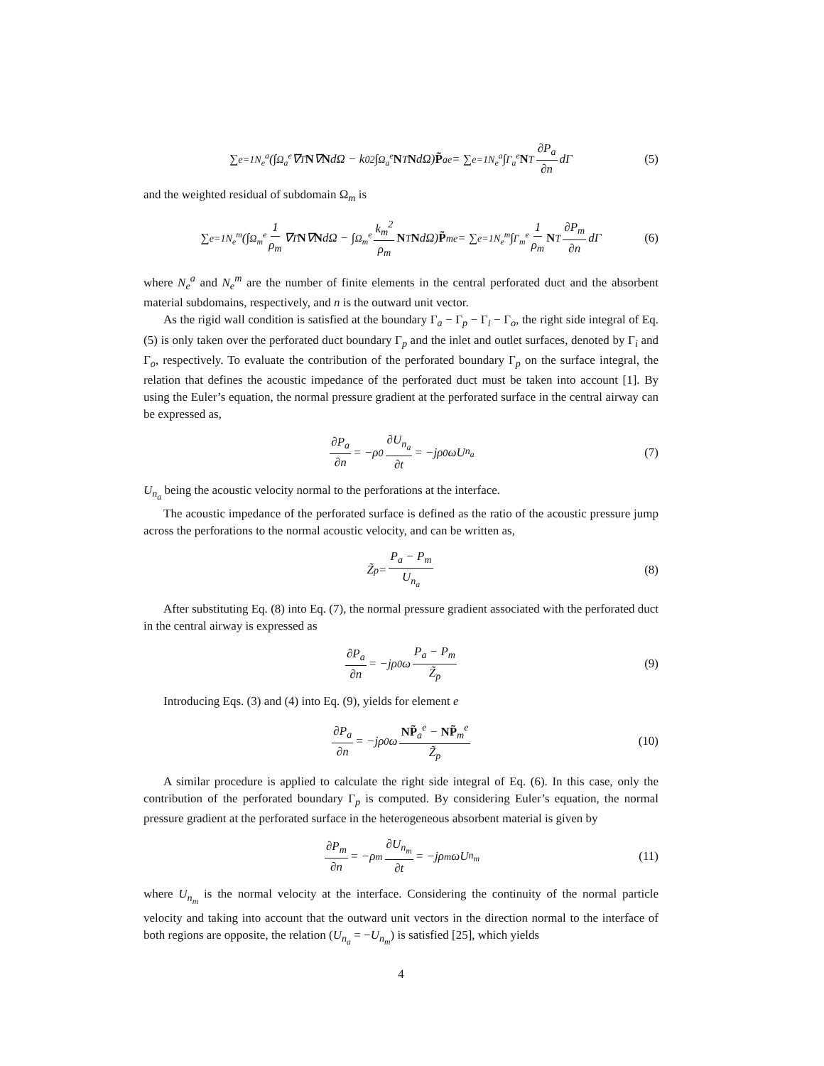∑<sub>e=1</sub><sup>N<sub>e</sub><sup>a</sup></sup> (∫<sub>Ω<sub>a</sub><sup>e</sup></sub> ∇<sup>T</sup> N ∇ N dΩ − k<sub>0</sub><sup>2</sup> ∫<sub>Ω<sub>a</sub><sup>e</sup></sub> N<sup>T</sup> N dΩ) P̃<sub>a</sub><sup>e</sup> = ∑<sub>e=1</sub><sup>N<sub>e</sub><sup>a</sup></sup> ∫<sub>Γ<sub>a</sub><sup>e</sup></sub> N<sup>T</sup> ∂P<sub>a</sub> ∂n dΓ (5)
and the weighted residual of subdomain Ω<sub>m</sub> is
∑<sub>e=1</sub><sup>N<sub>e</sub><sup>m</sup></sup> (∫<sub>Ω<sub>m</sub><sup>e</sup></sub> 1 ρ<sub>m</sub> ∇<sup>T</sup> N ∇ N dΩ − ∫<sub>Ω<sub>m</sub><sup>e</sup></sub> k<sub>m</sub><sup>2</sup> ρ<sub>m</sub> N<sup>T</sup> N dΩ) P̃<sub>m</sub><sup>e</sup> = ∑<sub>e=1</sub><sup>N<sub>e</sub><sup>m</sup></sup> ∫<sub>Γ<sub>m</sub><sup>e</sup></sub> 1 ρ<sub>m</sub> N<sup>T</sup> ∂P<sub>m</sub> ∂n dΓ (6)
where N<sub>e</sub><sup>a</sup> and N<sub>e</sub><sup>m</sup> are the number of finite elements in the central perforated duct and the absorbent material subdomains, respectively, and n is the outward unit vector.
As the rigid wall condition is satisfied at the boundary Γ<sub>a</sub> − Γ<sub>p</sub> − Γ<sub>i</sub> − Γ<sub>o</sub>, the right side integral of Eq. (5) is only taken over the perforated duct boundary Γ<sub>p</sub> and the inlet and outlet surfaces, denoted by Γ<sub>i</sub> and Γ<sub>o</sub>, respectively. To evaluate the contribution of the perforated boundary Γ<sub>p</sub> on the surface integral, the relation that defines the acoustic impedance of the perforated duct must be taken into account [1]. By using the Euler’s equation, the normal pressure gradient at the perforated surface in the central airway can be expressed as,
∂P<sub>a</sub> ∂n = −ρ<sub>0</sub> ∂U<sub>n<sub>a</sub></sub> ∂t = −jρ<sub>0</sub>ωU<sub>n<sub>a</sub></sub> (7)
U<sub>n<sub>a</sub></sub> being the acoustic velocity normal to the perforations at the interface.
The acoustic impedance of the perforated surface is defined as the ratio of the acoustic pressure jump across the perforations to the normal acoustic velocity, and can be written as,
Z̃<sub>p</sub> = P<sub>a</sub> − P<sub>m</sub> U<sub>n<sub>a</sub></sub> (8)
After substituting Eq. (8) into Eq. (7), the normal pressure gradient associated with the perforated duct in the central airway is expressed as
∂P<sub>a</sub> ∂n = −jρ<sub>0</sub>ω P<sub>a</sub> − P<sub>m</sub> Z̃<sub>p</sub> (9)
Introducing Eqs. (3) and (4) into Eq. (9), yields for element e
∂P<sub>a</sub> ∂n = −jρ<sub>0</sub>ω NP̃<sub>a</sub><sup>e</sup> − NP̃<sub>m</sub><sup>e</sup> Z̃<sub>p</sub> (10)
A similar procedure is applied to calculate the right side integral of Eq. (6). In this case, only the contribution of the perforated boundary Γ<sub>p</sub> is computed. By considering Euler’s equation, the normal pressure gradient at the perforated surface in the heterogeneous absorbent material is given by
∂P<sub>m</sub> ∂n = −ρ<sub>m</sub> ∂U<sub>n<sub>m</sub></sub> ∂t = −jρ<sub>m</sub>ωU<sub>n<sub>m</sub></sub> (11)
where U<sub>n<sub>m</sub></sub> is the normal velocity at the interface. Considering the continuity of the normal particle velocity and taking into account that the outward unit vectors in the direction normal to the interface of both regions are opposite, the relation (U<sub>n<sub>a</sub></sub> = −U<sub>n<sub>m</sub></sub>) is satisfied [25], which yields
4